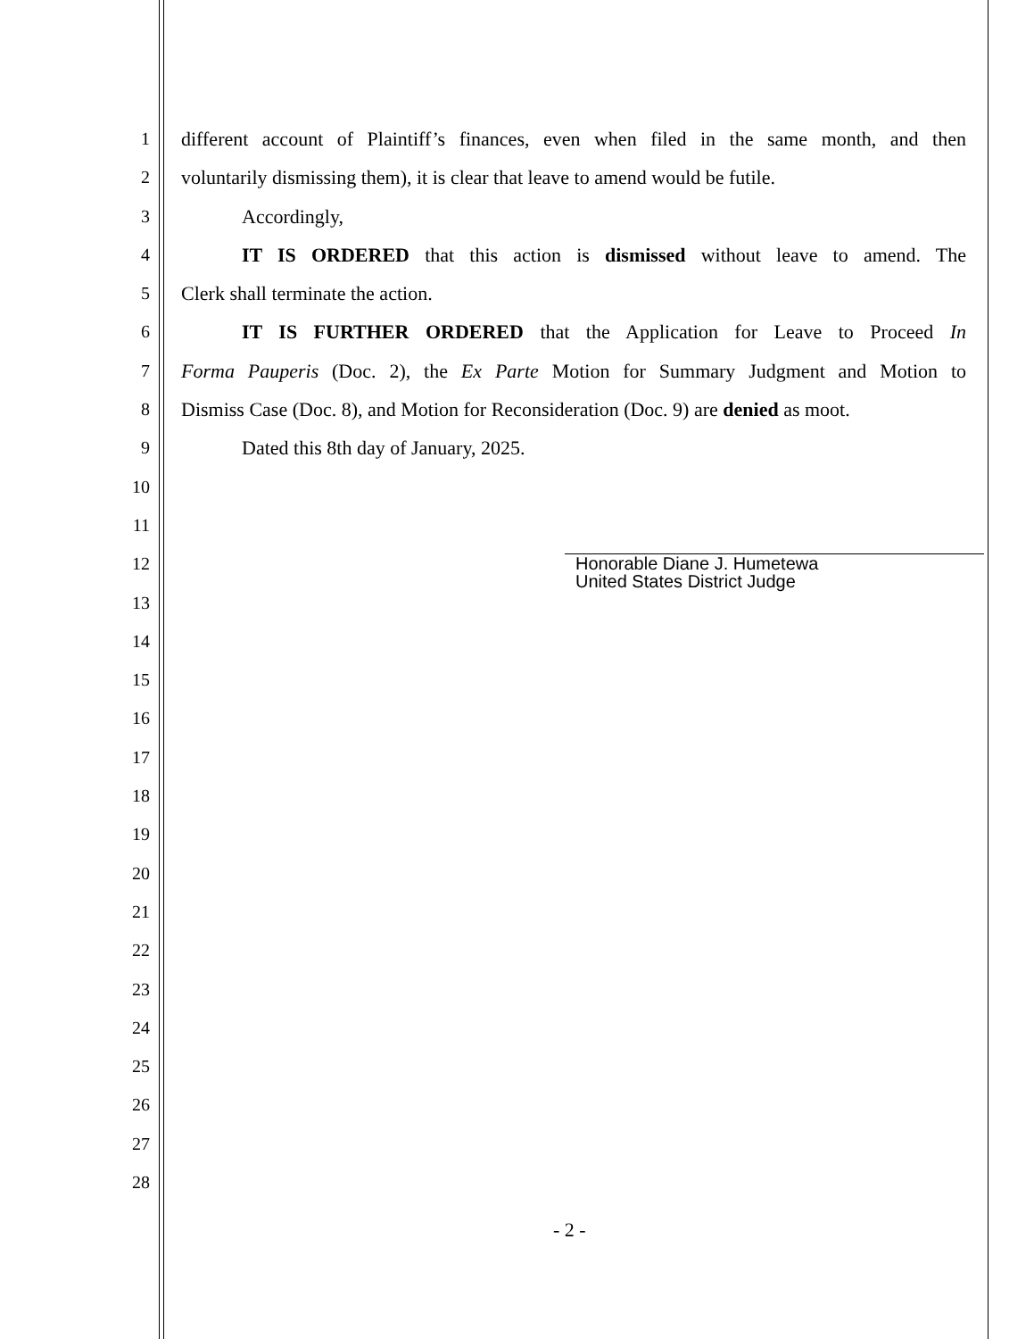1 different account of Plaintiff’s finances, even when filed in the same month, and then
2 voluntarily dismissing them), it is clear that leave to amend would be futile.
3 Accordingly,
4 IT IS ORDERED that this action is dismissed without leave to amend. The
5 Clerk shall terminate the action.
6 IT IS FURTHER ORDERED that the Application for Leave to Proceed In
7 Forma Pauperis (Doc. 2), the Ex Parte Motion for Summary Judgment and Motion to
8 Dismiss Case (Doc. 8), and Motion for Reconsideration (Doc. 9) are denied as moot.
9 Dated this 8th day of January, 2025.
10
11
12
13
14
15
16
17
18
19
20
21
22
23
24
25
26
27
28
Honorable Diane J. Humetewa
United States District Judge
- 2 -